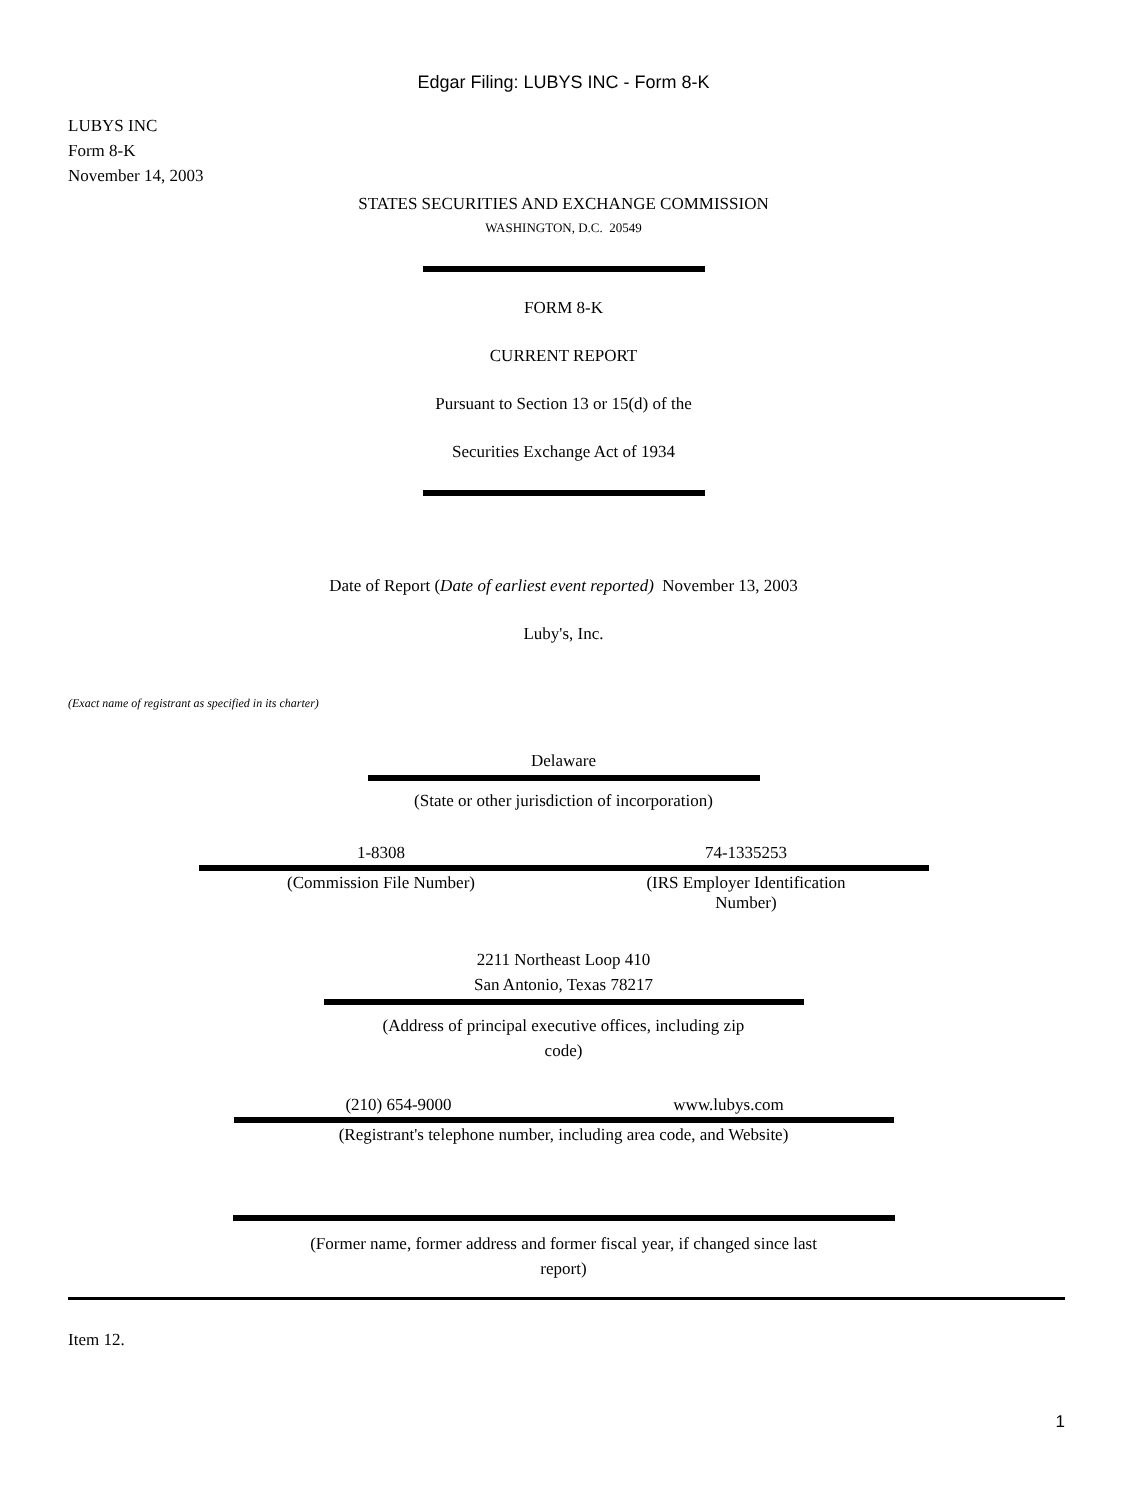Edgar Filing: LUBYS INC - Form 8-K
LUBYS INC
Form 8-K
November 14, 2003
STATES SECURITIES AND EXCHANGE COMMISSION
WASHINGTON, D.C. 20549
FORM 8-K
CURRENT REPORT
Pursuant to Section 13 or 15(d) of the
Securities Exchange Act of 1934
Date of Report (Date of earliest event reported) November 13, 2003
Luby's, Inc.
(Exact name of registrant as specified in its charter)
Delaware
(State or other jurisdiction of incorporation)
| 1-8308 | 74-1335253 |
| (Commission File Number) | (IRS Employer Identification Number) |
2211 Northeast Loop 410
San Antonio, Texas 78217
(Address of principal executive offices, including zip
code)
| (210) 654-9000 | www.lubys.com |
| (Registrant's telephone number, including area code, and Website) | |
(Former name, former address and former fiscal year, if changed since last
report)
Item 12.
1